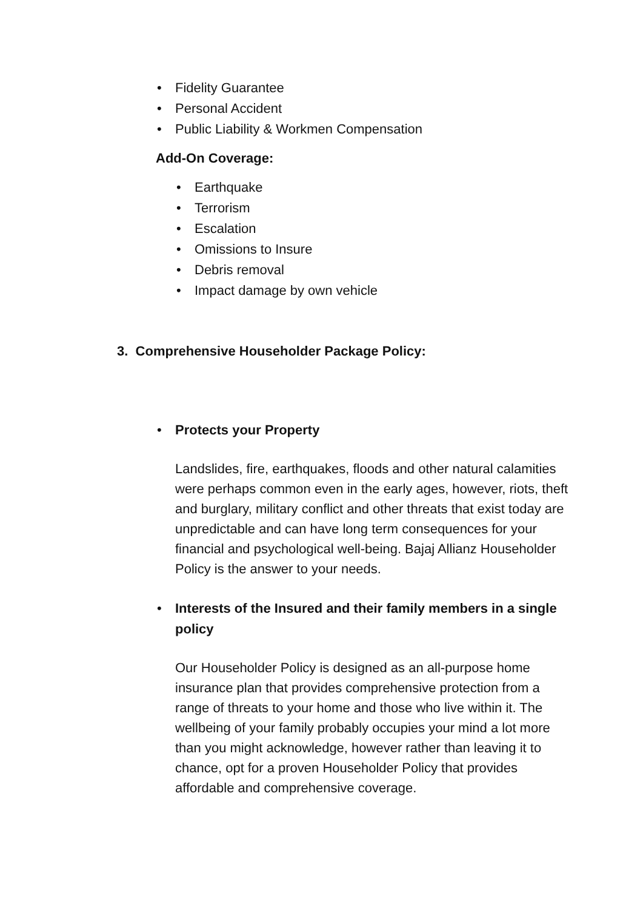• Fidelity Guarantee
• Personal Accident
• Public Liability & Workmen Compensation
Add-On Coverage:
• Earthquake
• Terrorism
• Escalation
• Omissions to Insure
• Debris removal
• Impact damage by own vehicle
3. Comprehensive Householder Package Policy:
• Protects your Property
Landslides, fire, earthquakes, floods and other natural calamities were perhaps common even in the early ages, however, riots, theft and burglary, military conflict and other threats that exist today are unpredictable and can have long term consequences for your financial and psychological well-being. Bajaj Allianz Householder Policy is the answer to your needs.
• Interests of the Insured and their family members in a single policy
Our Householder Policy is designed as an all-purpose home insurance plan that provides comprehensive protection from a range of threats to your home and those who live within it. The wellbeing of your family probably occupies your mind a lot more than you might acknowledge, however rather than leaving it to chance, opt for a proven Householder Policy that provides affordable and comprehensive coverage.